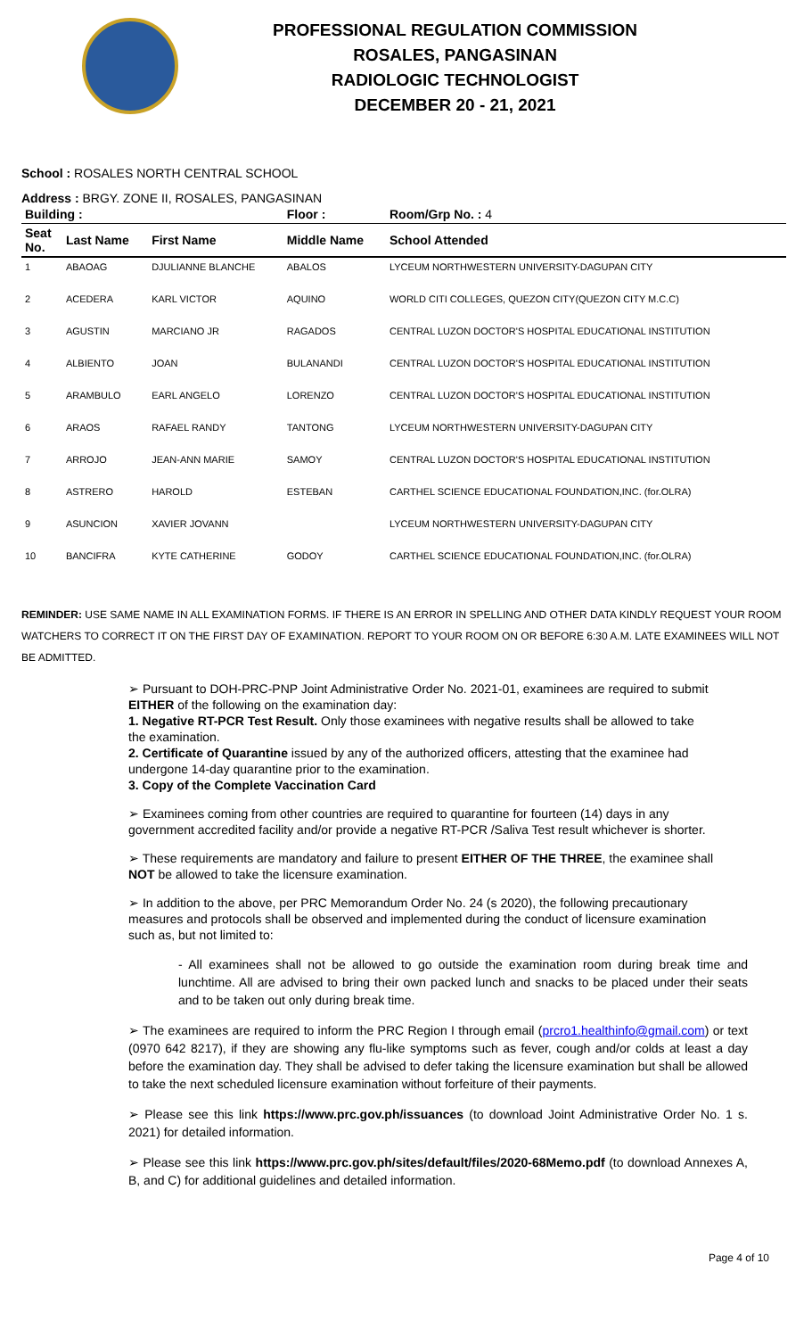PROFESSIONAL REGULATION COMMISSION
ROSALES, PANGASINAN
RADIOLOGIC TECHNOLOGIST
DECEMBER 20 - 21, 2021
School : ROSALES NORTH CENTRAL SCHOOL
Address : BRGY. ZONE II, ROSALES, PANGASINAN
| Building : | | | Floor : | Room/Grp No. : 4 |
| --- | --- | --- | --- | --- |
| Seat No. | Last Name | First Name | Middle Name | School Attended |
| 1 | ABAOAG | DJULIANNE BLANCHE | ABALOS | LYCEUM NORTHWESTERN UNIVERSITY-DAGUPAN CITY |
| 2 | ACEDERA | KARL VICTOR | AQUINO | WORLD CITI COLLEGES, QUEZON CITY(QUEZON CITY M.C.C) |
| 3 | AGUSTIN | MARCIANO JR | RAGADOS | CENTRAL LUZON DOCTOR'S HOSPITAL EDUCATIONAL INSTITUTION |
| 4 | ALBIENTO | JOAN | BULANANDI | CENTRAL LUZON DOCTOR'S HOSPITAL EDUCATIONAL INSTITUTION |
| 5 | ARAMBULO | EARL ANGELO | LORENZO | CENTRAL LUZON DOCTOR'S HOSPITAL EDUCATIONAL INSTITUTION |
| 6 | ARAOS | RAFAEL RANDY | TANTONG | LYCEUM NORTHWESTERN UNIVERSITY-DAGUPAN CITY |
| 7 | ARROJO | JEAN-ANN MARIE | SAMOY | CENTRAL LUZON DOCTOR'S HOSPITAL EDUCATIONAL INSTITUTION |
| 8 | ASTRERO | HAROLD | ESTEBAN | CARTHEL SCIENCE EDUCATIONAL FOUNDATION,INC. (for.OLRA) |
| 9 | ASUNCION | XAVIER JOVANN | | LYCEUM NORTHWESTERN UNIVERSITY-DAGUPAN CITY |
| 10 | BANCIFRA | KYTE CATHERINE | GODOY | CARTHEL SCIENCE EDUCATIONAL FOUNDATION,INC. (for.OLRA) |
REMINDER: USE SAME NAME IN ALL EXAMINATION FORMS. IF THERE IS AN ERROR IN SPELLING AND OTHER DATA KINDLY REQUEST YOUR ROOM WATCHERS TO CORRECT IT ON THE FIRST DAY OF EXAMINATION. REPORT TO YOUR ROOM ON OR BEFORE 6:30 A.M. LATE EXAMINEES WILL NOT BE ADMITTED.
➢ Pursuant to DOH-PRC-PNP Joint Administrative Order No. 2021-01, examinees are required to submit EITHER of the following on the examination day:
1. Negative RT-PCR Test Result. Only those examinees with negative results shall be allowed to take the examination.
2. Certificate of Quarantine issued by any of the authorized officers, attesting that the examinee had undergone 14-day quarantine prior to the examination.
3. Copy of the Complete Vaccination Card
➢ Examinees coming from other countries are required to quarantine for fourteen (14) days in any government accredited facility and/or provide a negative RT-PCR /Saliva Test result whichever is shorter.
➢ These requirements are mandatory and failure to present EITHER OF THE THREE, the examinee shall NOT be allowed to take the licensure examination.
➢ In addition to the above, per PRC Memorandum Order No. 24 (s 2020), the following precautionary measures and protocols shall be observed and implemented during the conduct of licensure examination such as, but not limited to:
- All examinees shall not be allowed to go outside the examination room during break time and lunchtime. All are advised to bring their own packed lunch and snacks to be placed under their seats and to be taken out only during break time.
➢ The examinees are required to inform the PRC Region I through email (prcro1.healthinfo@gmail.com) or text (0970 642 8217), if they are showing any flu-like symptoms such as fever, cough and/or colds at least a day before the examination day. They shall be advised to defer taking the licensure examination but shall be allowed to take the next scheduled licensure examination without forfeiture of their payments.
➢ Please see this link https://www.prc.gov.ph/issuances (to download Joint Administrative Order No. 1 s. 2021) for detailed information.
➢ Please see this link https://www.prc.gov.ph/sites/default/files/2020-68Memo.pdf (to download Annexes A, B, and C) for additional guidelines and detailed information.
Page 4 of 10